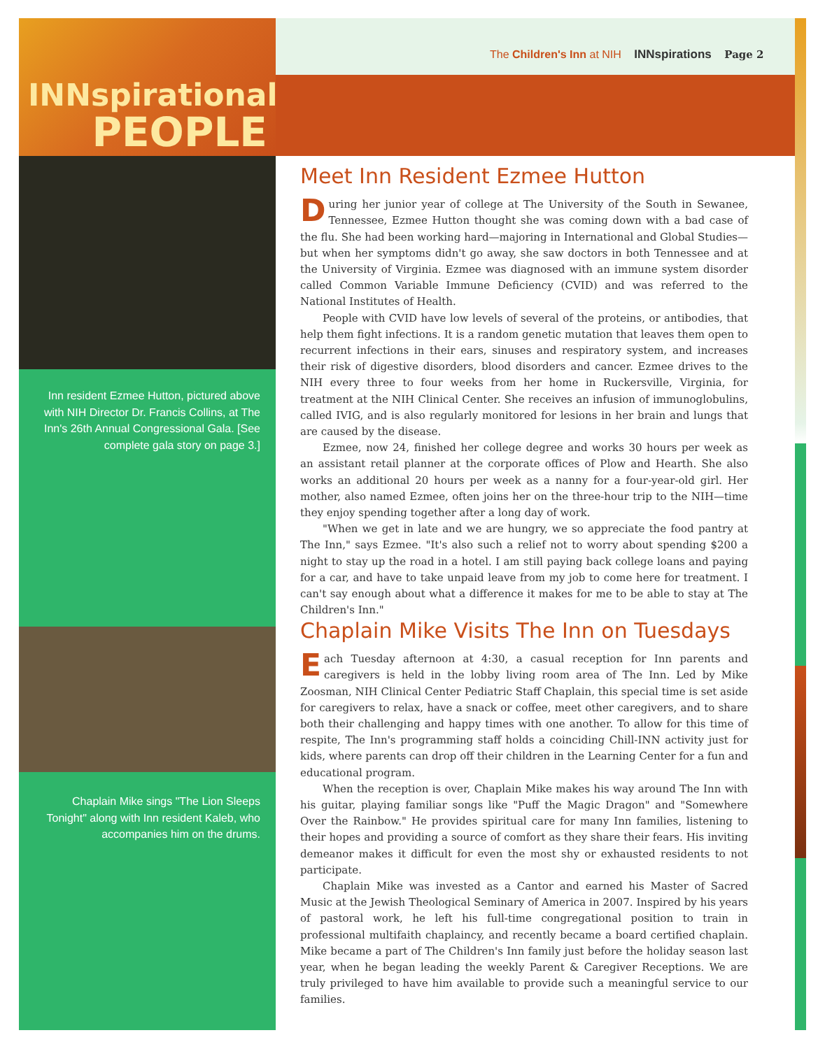The Children's Inn at NIH INNspirations Page 2
INNspirational
PEOPLE
Inn resident Ezmee Hutton, pictured above with NIH Director Dr. Francis Collins, at The Inn's 26th Annual Congressional Gala. [See complete gala story on page 3.]
Chaplain Mike sings "The Lion Sleeps Tonight" along with Inn resident Kaleb, who accompanies him on the drums.
Meet Inn Resident Ezmee Hutton
During her junior year of college at The University of the South in Sewanee, Tennessee, Ezmee Hutton thought she was coming down with a bad case of the flu. She had been working hard—majoring in International and Global Studies—but when her symptoms didn't go away, she saw doctors in both Tennessee and at the University of Virginia. Ezmee was diagnosed with an immune system disorder called Common Variable Immune Deficiency (CVID) and was referred to the National Institutes of Health.
People with CVID have low levels of several of the proteins, or antibodies, that help them fight infections. It is a random genetic mutation that leaves them open to recurrent infections in their ears, sinuses and respiratory system, and increases their risk of digestive disorders, blood disorders and cancer. Ezmee drives to the NIH every three to four weeks from her home in Ruckersville, Virginia, for treatment at the NIH Clinical Center. She receives an infusion of immunoglobulins, called IVIG, and is also regularly monitored for lesions in her brain and lungs that are caused by the disease.
Ezmee, now 24, finished her college degree and works 30 hours per week as an assistant retail planner at the corporate offices of Plow and Hearth. She also works an additional 20 hours per week as a nanny for a four-year-old girl. Her mother, also named Ezmee, often joins her on the three-hour trip to the NIH—time they enjoy spending together after a long day of work.
"When we get in late and we are hungry, we so appreciate the food pantry at The Inn," says Ezmee. "It's also such a relief not to worry about spending $200 a night to stay up the road in a hotel. I am still paying back college loans and paying for a car, and have to take unpaid leave from my job to come here for treatment. I can't say enough about what a difference it makes for me to be able to stay at The Children's Inn."
Chaplain Mike Visits The Inn on Tuesdays
Each Tuesday afternoon at 4:30, a casual reception for Inn parents and caregivers is held in the lobby living room area of The Inn. Led by Mike Zoosman, NIH Clinical Center Pediatric Staff Chaplain, this special time is set aside for caregivers to relax, have a snack or coffee, meet other caregivers, and to share both their challenging and happy times with one another. To allow for this time of respite, The Inn's programming staff holds a coinciding Chill-INN activity just for kids, where parents can drop off their children in the Learning Center for a fun and educational program.
When the reception is over, Chaplain Mike makes his way around The Inn with his guitar, playing familiar songs like "Puff the Magic Dragon" and "Somewhere Over the Rainbow." He provides spiritual care for many Inn families, listening to their hopes and providing a source of comfort as they share their fears. His inviting demeanor makes it difficult for even the most shy or exhausted residents to not participate.
Chaplain Mike was invested as a Cantor and earned his Master of Sacred Music at the Jewish Theological Seminary of America in 2007. Inspired by his years of pastoral work, he left his full-time congregational position to train in professional multifaith chaplaincy, and recently became a board certified chaplain. Mike became a part of The Children's Inn family just before the holiday season last year, when he began leading the weekly Parent & Caregiver Receptions. We are truly privileged to have him available to provide such a meaningful service to our families.